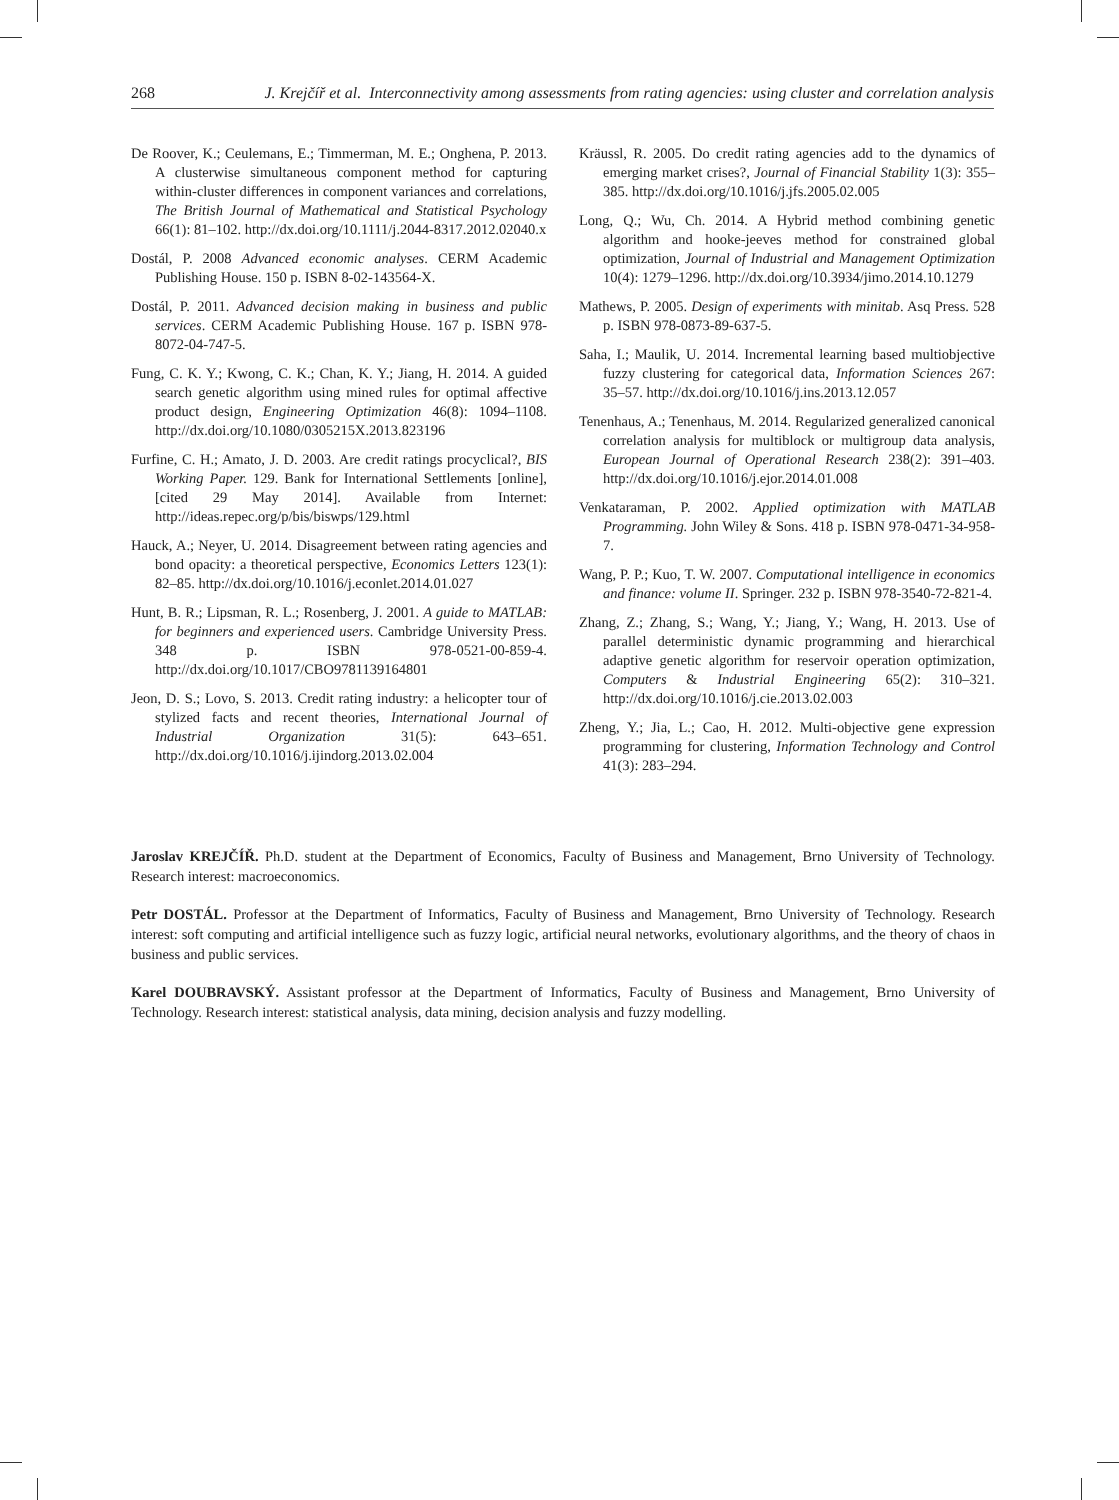268 J. Krejčíř et al. Interconnectivity among assessments from rating agencies: using cluster and correlation analysis
De Roover, K.; Ceulemans, E.; Timmerman, M. E.; Onghena, P. 2013. A clusterwise simultaneous component method for capturing within-cluster differences in component variances and correlations, The British Journal of Mathematical and Statistical Psychology 66(1): 81–102. http://dx.doi.org/10.1111/j.2044-8317.2012.02040.x
Dostál, P. 2008 Advanced economic analyses. CERM Academic Publishing House. 150 p. ISBN 8-02-143564-X.
Dostál, P. 2011. Advanced decision making in business and public services. CERM Academic Publishing House. 167 p. ISBN 978-8072-04-747-5.
Fung, C. K. Y.; Kwong, C. K.; Chan, K. Y.; Jiang, H. 2014. A guided search genetic algorithm using mined rules for optimal affective product design, Engineering Optimization 46(8): 1094–1108. http://dx.doi.org/10.1080/0305215X.2013.823196
Furfine, C. H.; Amato, J. D. 2003. Are credit ratings procyclical?, BIS Working Paper. 129. Bank for International Settlements [online], [cited 29 May 2014]. Available from Internet: http://ideas.repec.org/p/bis/biswps/129.html
Hauck, A.; Neyer, U. 2014. Disagreement between rating agencies and bond opacity: a theoretical perspective, Economics Letters 123(1): 82–85. http://dx.doi.org/10.1016/j.econlet.2014.01.027
Hunt, B. R.; Lipsman, R. L.; Rosenberg, J. 2001. A guide to MATLAB: for beginners and experienced users. Cambridge University Press. 348 p. ISBN 978-0521-00-859-4. http://dx.doi.org/10.1017/CBO9781139164801
Jeon, D. S.; Lovo, S. 2013. Credit rating industry: a helicopter tour of stylized facts and recent theories, International Journal of Industrial Organization 31(5): 643–651. http://dx.doi.org/10.1016/j.ijindorg.2013.02.004
Kräussl, R. 2005. Do credit rating agencies add to the dynamics of emerging market crises?, Journal of Financial Stability 1(3): 355–385. http://dx.doi.org/10.1016/j.jfs.2005.02.005
Long, Q.; Wu, Ch. 2014. A Hybrid method combining genetic algorithm and hooke-jeeves method for constrained global optimization, Journal of Industrial and Management Optimization 10(4): 1279–1296. http://dx.doi.org/10.3934/jimo.2014.10.1279
Mathews, P. 2005. Design of experiments with minitab. Asq Press. 528 p. ISBN 978-0873-89-637-5.
Saha, I.; Maulik, U. 2014. Incremental learning based multiobjective fuzzy clustering for categorical data, Information Sciences 267: 35–57. http://dx.doi.org/10.1016/j.ins.2013.12.057
Tenenhaus, A.; Tenenhaus, M. 2014. Regularized generalized canonical correlation analysis for multiblock or multigroup data analysis, European Journal of Operational Research 238(2): 391–403. http://dx.doi.org/10.1016/j.ejor.2014.01.008
Venkataraman, P. 2002. Applied optimization with MATLAB Programming. John Wiley & Sons. 418 p. ISBN 978-0471-34-958-7.
Wang, P. P.; Kuo, T. W. 2007. Computational intelligence in economics and finance: volume II. Springer. 232 p. ISBN 978-3540-72-821-4.
Zhang, Z.; Zhang, S.; Wang, Y.; Jiang, Y.; Wang, H. 2013. Use of parallel deterministic dynamic programming and hierarchical adaptive genetic algorithm for reservoir operation optimization, Computers & Industrial Engineering 65(2): 310–321. http://dx.doi.org/10.1016/j.cie.2013.02.003
Zheng, Y.; Jia, L.; Cao, H. 2012. Multi-objective gene expression programming for clustering, Information Technology and Control 41(3): 283–294.
Jaroslav KREJČÍŘ. Ph.D. student at the Department of Economics, Faculty of Business and Management, Brno University of Technology. Research interest: macroeconomics.
Petr DOSTÁL. Professor at the Department of Informatics, Faculty of Business and Management, Brno University of Technology. Research interest: soft computing and artificial intelligence such as fuzzy logic, artificial neural networks, evolutionary algorithms, and the theory of chaos in business and public services.
Karel DOUBRAVSKÝ. Assistant professor at the Department of Informatics, Faculty of Business and Management, Brno University of Technology. Research interest: statistical analysis, data mining, decision analysis and fuzzy modelling.